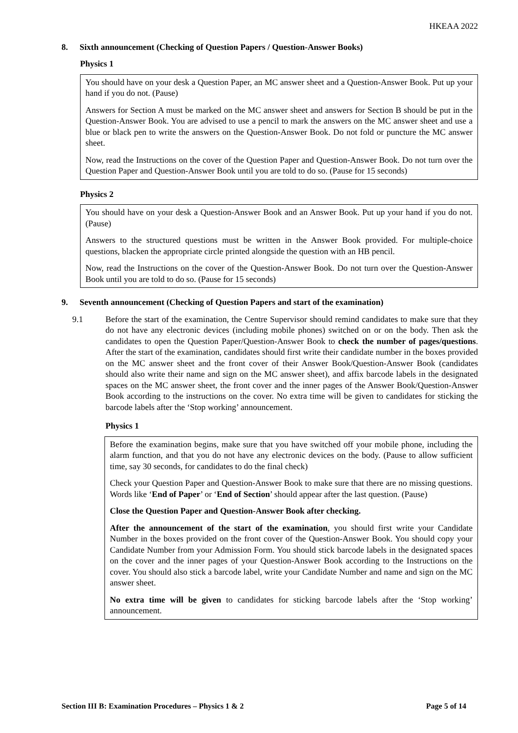HKEAA 2022
8. Sixth announcement (Checking of Question Papers / Question-Answer Books)
Physics 1
You should have on your desk a Question Paper, an MC answer sheet and a Question-Answer Book. Put up your hand if you do not. (Pause)
Answers for Section A must be marked on the MC answer sheet and answers for Section B should be put in the Question-Answer Book. You are advised to use a pencil to mark the answers on the MC answer sheet and use a blue or black pen to write the answers on the Question-Answer Book. Do not fold or puncture the MC answer sheet.
Now, read the Instructions on the cover of the Question Paper and Question-Answer Book. Do not turn over the Question Paper and Question-Answer Book until you are told to do so. (Pause for 15 seconds)
Physics 2
You should have on your desk a Question-Answer Book and an Answer Book. Put up your hand if you do not. (Pause)
Answers to the structured questions must be written in the Answer Book provided. For multiple-choice questions, blacken the appropriate circle printed alongside the question with an HB pencil.
Now, read the Instructions on the cover of the Question-Answer Book. Do not turn over the Question-Answer Book until you are told to do so. (Pause for 15 seconds)
9. Seventh announcement (Checking of Question Papers and start of the examination)
9.1 Before the start of the examination, the Centre Supervisor should remind candidates to make sure that they do not have any electronic devices (including mobile phones) switched on or on the body. Then ask the candidates to open the Question Paper/Question-Answer Book to check the number of pages/questions. After the start of the examination, candidates should first write their candidate number in the boxes provided on the MC answer sheet and the front cover of their Answer Book/Question-Answer Book (candidates should also write their name and sign on the MC answer sheet), and affix barcode labels in the designated spaces on the MC answer sheet, the front cover and the inner pages of the Answer Book/Question-Answer Book according to the instructions on the cover. No extra time will be given to candidates for sticking the barcode labels after the ‘Stop working’ announcement.
Physics 1
Before the examination begins, make sure that you have switched off your mobile phone, including the alarm function, and that you do not have any electronic devices on the body. (Pause to allow sufficient time, say 30 seconds, for candidates to do the final check)
Check your Question Paper and Question-Answer Book to make sure that there are no missing questions. Words like ‘End of Paper’ or ‘End of Section’ should appear after the last question. (Pause)
Close the Question Paper and Question-Answer Book after checking.
After the announcement of the start of the examination, you should first write your Candidate Number in the boxes provided on the front cover of the Question-Answer Book. You should copy your Candidate Number from your Admission Form. You should stick barcode labels in the designated spaces on the cover and the inner pages of your Question-Answer Book according to the Instructions on the cover. You should also stick a barcode label, write your Candidate Number and name and sign on the MC answer sheet.
No extra time will be given to candidates for sticking barcode labels after the ‘Stop working’ announcement.
Section III B: Examination Procedures – Physics 1 & 2 Page 5 of 14